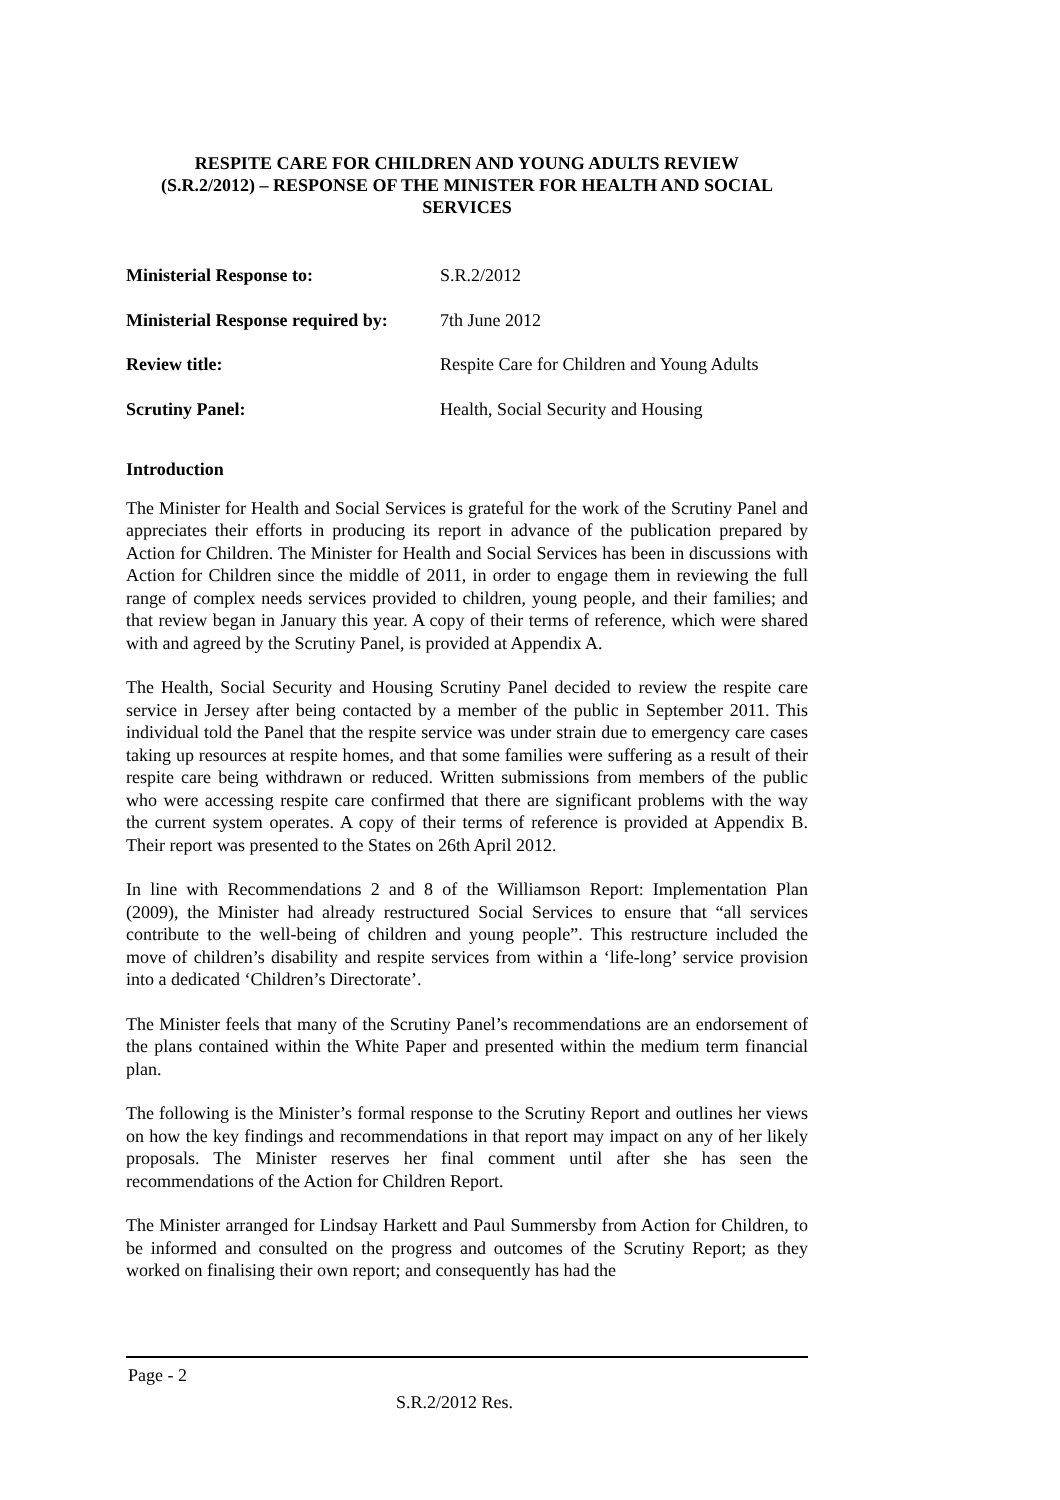RESPITE CARE FOR CHILDREN AND YOUNG ADULTS REVIEW
(S.R.2/2012) – RESPONSE OF THE MINISTER FOR HEALTH AND SOCIAL SERVICES
Ministerial Response to: S.R.2/2012
Ministerial Response required by: 7th June 2012
Review title: Respite Care for Children and Young Adults
Scrutiny Panel: Health, Social Security and Housing
Introduction
The Minister for Health and Social Services is grateful for the work of the Scrutiny Panel and appreciates their efforts in producing its report in advance of the publication prepared by Action for Children. The Minister for Health and Social Services has been in discussions with Action for Children since the middle of 2011, in order to engage them in reviewing the full range of complex needs services provided to children, young people, and their families; and that review began in January this year. A copy of their terms of reference, which were shared with and agreed by the Scrutiny Panel, is provided at Appendix A.
The Health, Social Security and Housing Scrutiny Panel decided to review the respite care service in Jersey after being contacted by a member of the public in September 2011. This individual told the Panel that the respite service was under strain due to emergency care cases taking up resources at respite homes, and that some families were suffering as a result of their respite care being withdrawn or reduced. Written submissions from members of the public who were accessing respite care confirmed that there are significant problems with the way the current system operates. A copy of their terms of reference is provided at Appendix B. Their report was presented to the States on 26th April 2012.
In line with Recommendations 2 and 8 of the Williamson Report: Implementation Plan (2009), the Minister had already restructured Social Services to ensure that “all services contribute to the well-being of children and young people”. This restructure included the move of children’s disability and respite services from within a ‘life-long’ service provision into a dedicated ‘Children’s Directorate’.
The Minister feels that many of the Scrutiny Panel’s recommendations are an endorsement of the plans contained within the White Paper and presented within the medium term financial plan.
The following is the Minister’s formal response to the Scrutiny Report and outlines her views on how the key findings and recommendations in that report may impact on any of her likely proposals. The Minister reserves her final comment until after she has seen the recommendations of the Action for Children Report.
The Minister arranged for Lindsay Harkett and Paul Summersby from Action for Children, to be informed and consulted on the progress and outcomes of the Scrutiny Report; as they worked on finalising their own report; and consequently has had the
Page - 2
S.R.2/2012 Res.